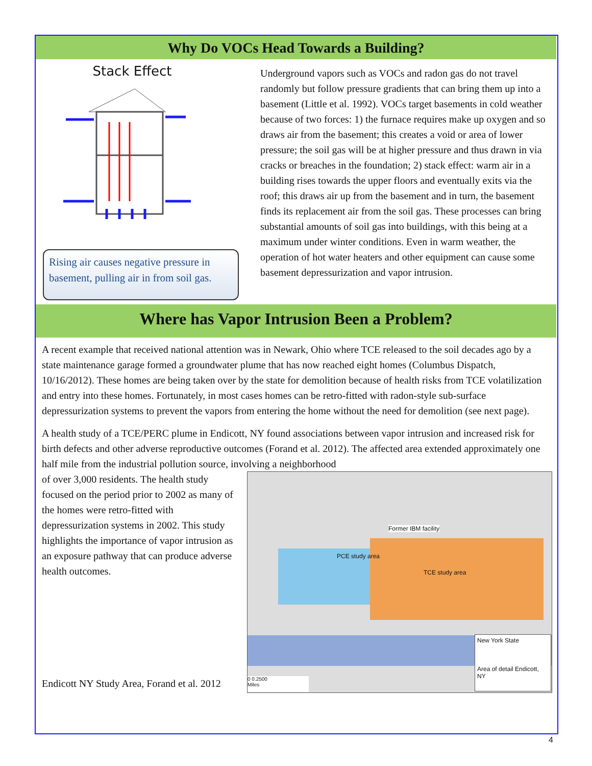Why Do VOCs Head Towards a Building?
Stack Effect
Rising air causes negative pressure in basement, pulling air in from soil gas.
Underground vapors such as VOCs and radon gas do not travel randomly but follow pressure gradients that can bring them up into a basement (Little et al. 1992). VOCs target basements in cold weather because of two forces: 1) the furnace requires make up oxygen and so draws air from the basement; this creates a void or area of lower pressure; the soil gas will be at higher pressure and thus drawn in via cracks or breaches in the foundation; 2) stack effect: warm air in a building rises towards the upper floors and eventually exits via the roof; this draws air up from the basement and in turn, the basement finds its replacement air from the soil gas. These processes can bring substantial amounts of soil gas into buildings, with this being at a maximum under winter conditions. Even in warm weather, the operation of hot water heaters and other equipment can cause some basement depressurization and vapor intrusion.
Where has Vapor Intrusion Been a Problem?
A recent example that received national attention was in Newark, Ohio where TCE released to the soil decades ago by a state maintenance garage formed a groundwater plume that has now reached eight homes (Columbus Dispatch, 10/16/2012). These homes are being taken over by the state for demolition because of health risks from TCE volatilization and entry into these homes. Fortunately, in most cases homes can be retro-fitted with radon-style sub-surface depressurization systems to prevent the vapors from entering the home without the need for demolition (see next page).
A health study of a TCE/PERC plume in Endicott, NY found associations between vapor intrusion and increased risk for birth defects and other adverse reproductive outcomes (Forand et al. 2012). The affected area extended approximately one half mile from the industrial pollution source, involving a neighborhood
Former IBM facility
PCE study area
TCE study area
New York State
Area of detail Endicott, NY
0 0.2500
Miles
of over 3,000 residents. The health study focused on the period prior to 2002 as many of the homes were retro-fitted with depressurization systems in 2002. This study highlights the importance of vapor intrusion as an exposure pathway that can produce adverse health outcomes.
Endicott NY Study Area, Forand et al. 2012
4